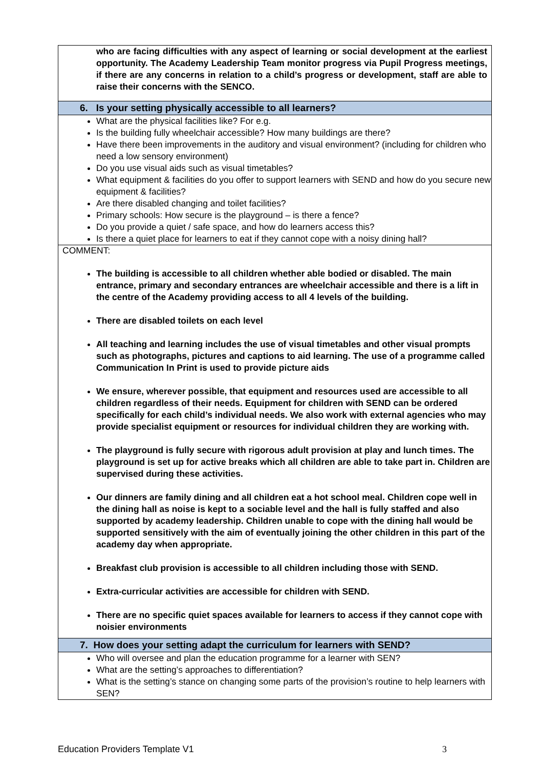| who are facing difficulties with any aspect of learning or social development at the earliest opportunity. The Academy Leadership Team monitor progress via Pupil Progress meetings, if there are any concerns in relation to a child’s progress or development, staff are able to raise their concerns with the SENCO. |
| 6. Is your setting physically accessible to all learners? |
| What are the physical facilities like? For e.g. Is the building fully wheelchair accessible? How many buildings are there? Have there been improvements in the auditory and visual environment? (including for children who need a low sensory environment) Do you use visual aids such as visual timetables? What equipment & facilities do you offer to support learners with SEND and how do you secure new equipment & facilities? Are there disabled changing and toilet facilities? Primary schools: How secure is the playground – is there a fence? Do you provide a quiet / safe space, and how do learners access this? Is there a quiet place for learners to eat if they cannot cope with a noisy dining hall? |
| COMMENT: The building is accessible to all children whether able bodied or disabled. The main entrance, primary and secondary entrances are wheelchair accessible and there is a lift in the centre of the Academy providing access to all 4 levels of the building. There are disabled toilets on each level All teaching and learning includes the use of visual timetables and other visual prompts such as photographs, pictures and captions to aid learning. The use of a programme called Communication In Print is used to provide picture aids We ensure, wherever possible, that equipment and resources used are accessible to all children regardless of their needs. Equipment for children with SEND can be ordered specifically for each child’s individual needs. We also work with external agencies who may provide specialist equipment or resources for individual children they are working with. The playground is fully secure with rigorous adult provision at play and lunch times. The playground is set up for active breaks which all children are able to take part in. Children are supervised during these activities. Our dinners are family dining and all children eat a hot school meal. Children cope well in the dining hall as noise is kept to a sociable level and the hall is fully staffed and also supported by academy leadership. Children unable to cope with the dining hall would be supported sensitively with the aim of eventually joining the other children in this part of the academy day when appropriate. Breakfast club provision is accessible to all children including those with SEND. Extra-curricular activities are accessible for children with SEND. There are no specific quiet spaces available for learners to access if they cannot cope with noisier environments |
| 7. How does your setting adapt the curriculum for learners with SEND? |
| Who will oversee and plan the education programme for a learner with SEN? What are the setting’s approaches to differentiation? What is the setting’s stance on changing some parts of the provision’s routine to help learners with SEN? |
Education Providers Template V1 3